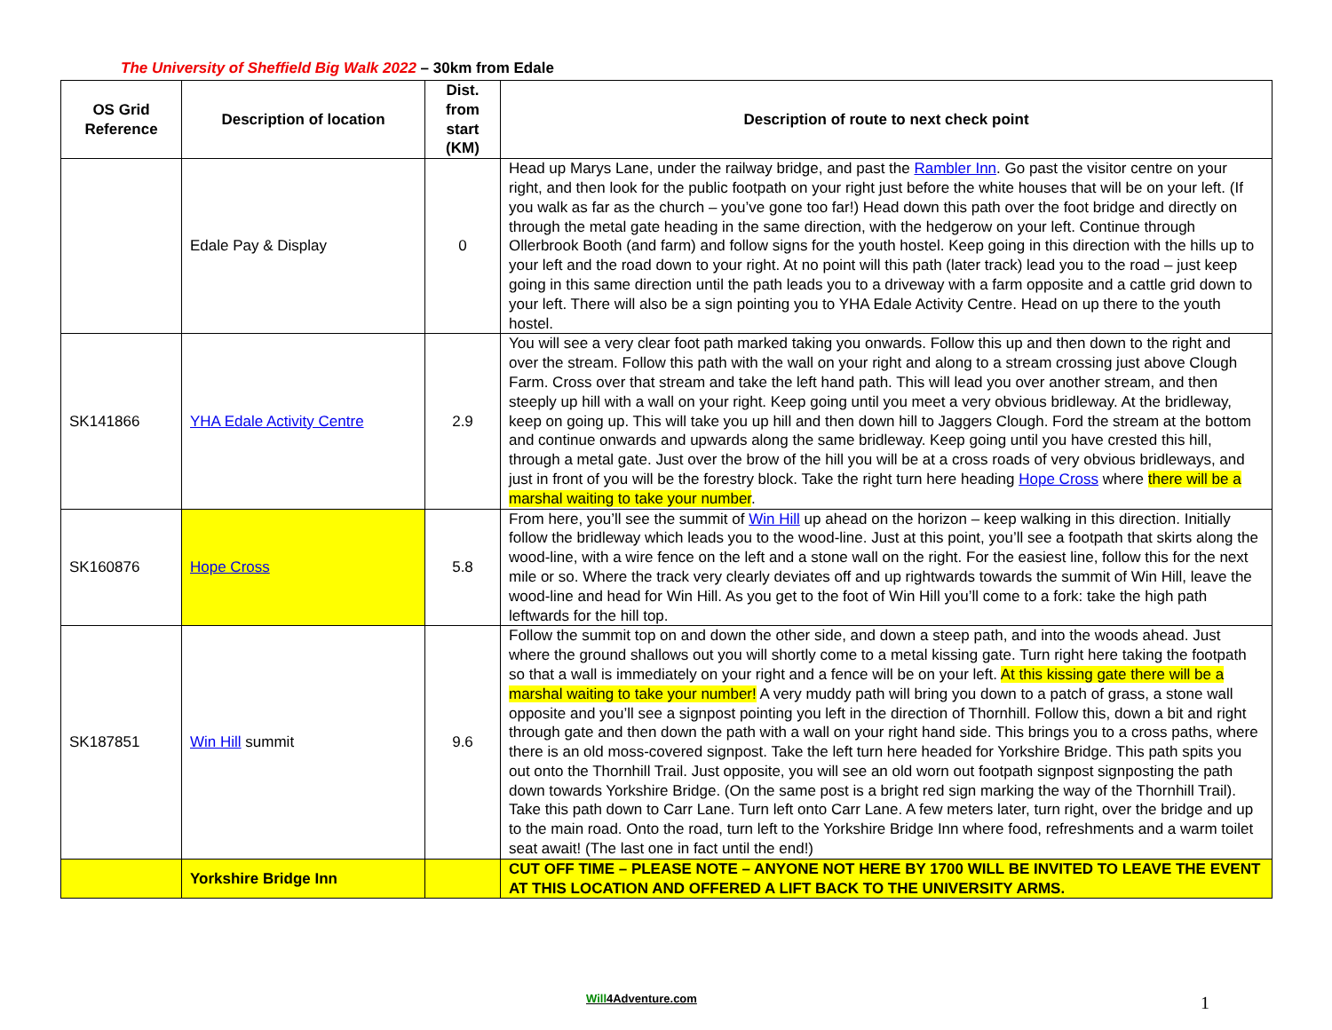The University of Sheffield Big Walk 2022 – 30km from Edale
| OS Grid Reference | Description of location | Dist. from start (KM) | Description of route to next check point |
| --- | --- | --- | --- |
| | Edale Pay & Display | 0 | Head up Marys Lane, under the railway bridge, and past the Rambler Inn . Go past the visitor centre on your right, and then look for the public footpath on your right just before the white houses that will be on your left. (If you walk as far as the church – you’ve gone too far!) Head down this path over the foot bridge and directly on through the metal gate heading in the same direction, with the hedgerow on your left. Continue through Ollerbrook Booth (and farm) and follow signs for the youth hostel. Keep going in this direction with the hills up to your left and the road down to your right. At no point will this path (later track) lead you to the road – just keep going in this same direction until the path leads you to a driveway with a farm opposite and a cattle grid down to your left. There will also be a sign pointing you to YHA Edale Activity Centre. Head on up there to the youth hostel. |
| SK141866 | YHA Edale Activity Centre | 2.9 | You will see a very clear foot path marked taking you onwards. Follow this up and then down to the right and over the stream. Follow this path with the wall on your right and along to a stream crossing just above Clough Farm. Cross over that stream and take the left hand path. This will lead you over another stream, and then steeply up hill with a wall on your right. Keep going until you meet a very obvious bridleway. At the bridleway, keep on going up. This will take you up hill and then down hill to Jaggers Clough. Ford the stream at the bottom and continue onwards and upwards along the same bridleway. Keep going until you have crested this hill, through a metal gate. Just over the brow of the hill you will be at a cross roads of very obvious bridleways, and just in front of you will be the forestry block. Take the right turn here heading Hope Cross where there will be a marshal waiting to take your number . |
| SK160876 | Hope Cross | 5.8 | From here, you’ll see the summit of Win Hill up ahead on the horizon – keep walking in this direction. Initially follow the bridleway which leads you to the wood-line. Just at this point, you’ll see a footpath that skirts along the wood-line, with a wire fence on the left and a stone wall on the right. For the easiest line, follow this for the next mile or so. Where the track very clearly deviates off and up rightwards towards the summit of Win Hill, leave the wood-line and head for Win Hill. As you get to the foot of Win Hill you’ll come to a fork: take the high path leftwards for the hill top. |
| SK187851 | Win Hill summit | 9.6 | Follow the summit top on and down the other side, and down a steep path, and into the woods ahead. Just where the ground shallows out you will shortly come to a metal kissing gate. Turn right here taking the footpath so that a wall is immediately on your right and a fence will be on your left. At this kissing gate there will be a marshal waiting to take your number! A very muddy path will bring you down to a patch of grass, a stone wall opposite and you’ll see a signpost pointing you left in the direction of Thornhill. Follow this, down a bit and right through gate and then down the path with a wall on your right hand side. This brings you to a cross paths, where there is an old moss-covered signpost. Take the left turn here headed for Yorkshire Bridge. This path spits you out onto the Thornhill Trail. Just opposite, you will see an old worn out footpath signpost signposting the path down towards Yorkshire Bridge. (On the same post is a bright red sign marking the way of the Thornhill Trail). Take this path down to Carr Lane. Turn left onto Carr Lane. A few meters later, turn right, over the bridge and up to the main road. Onto the road, turn left to the Yorkshire Bridge Inn where food, refreshments and a warm toilet seat await! (The last one in fact until the end!) |
| | Yorkshire Bridge Inn | | CUT OFF TIME – PLEASE NOTE – ANYONE NOT HERE BY 1700 WILL BE INVITED TO LEAVE THE EVENT AT THIS LOCATION AND OFFERED A LIFT BACK TO THE UNIVERSITY ARMS. |
Will4Adventure.com 1